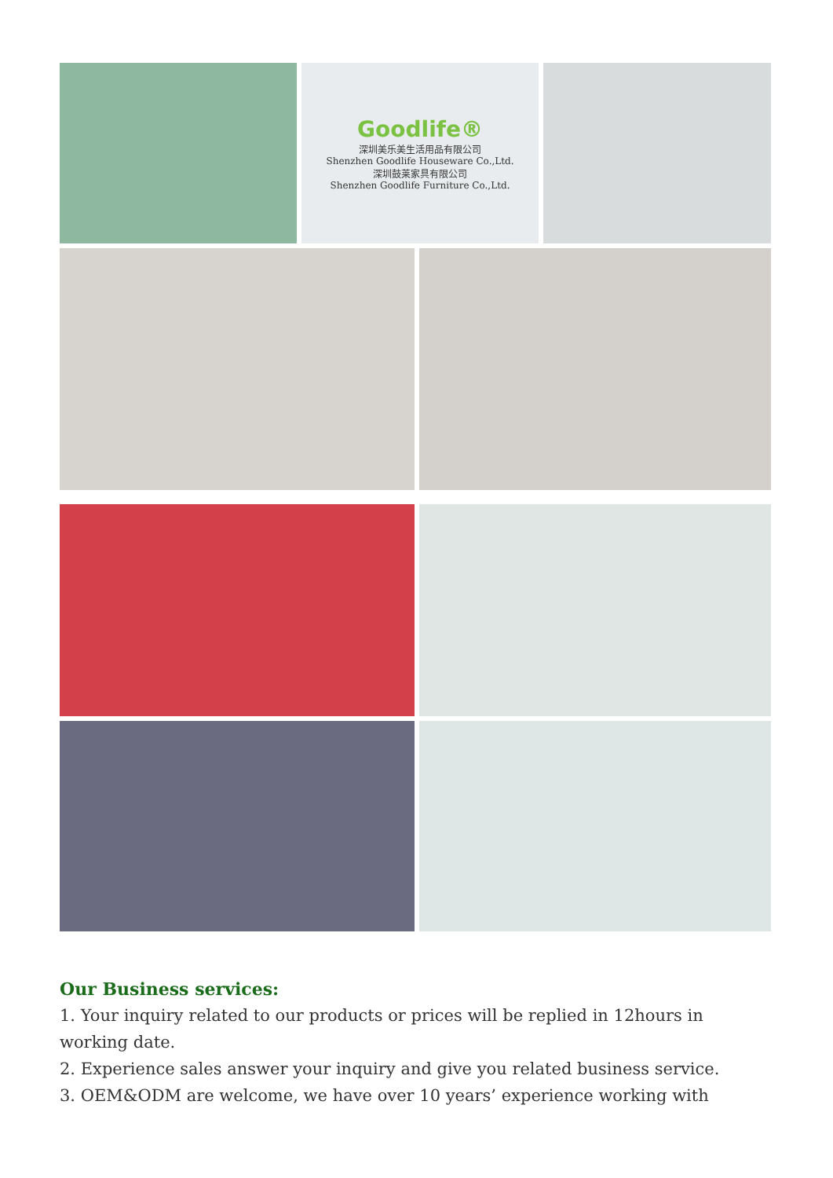Goodlife®
深圳美乐美生活用品有限公司
Shenzhen Goodlife Houseware Co.,Ltd.
深圳鼓莱家具有限公司
Shenzhen Goodlife Furniture Co.,Ltd.
Our Business services:
1. Your inquiry related to our products or prices will be replied in 12hours in working date.
2. Experience sales answer your inquiry and give you related business service.
3. OEM&ODM are welcome, we have over 10 years’ experience working with